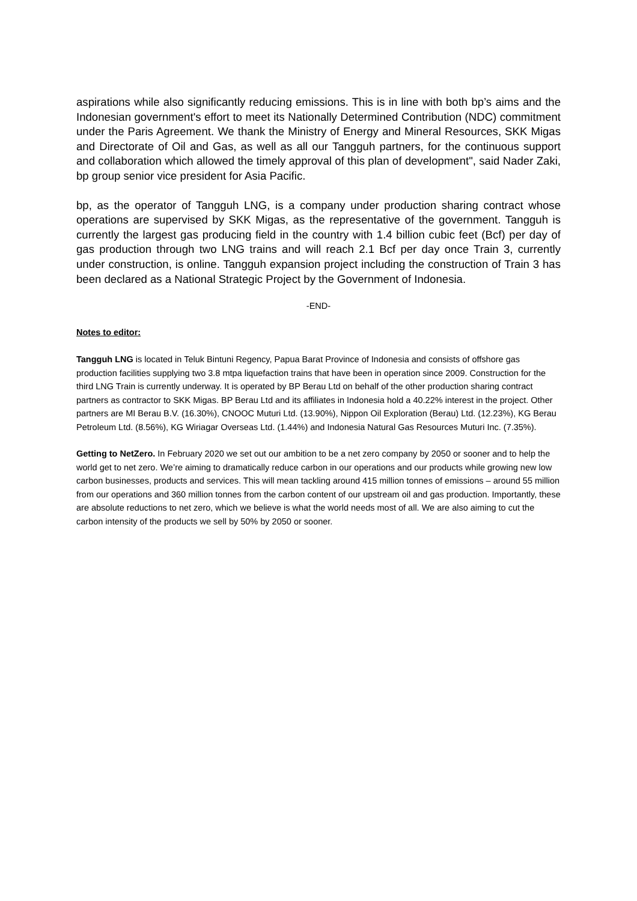aspirations while also significantly reducing emissions. This is in line with both bp’s aims and the Indonesian government's effort to meet its Nationally Determined Contribution (NDC) commitment under the Paris Agreement. We thank the Ministry of Energy and Mineral Resources, SKK Migas and Directorate of Oil and Gas, as well as all our Tangguh partners, for the continuous support and collaboration which allowed the timely approval of this plan of development", said Nader Zaki, bp group senior vice president for Asia Pacific.
bp, as the operator of Tangguh LNG, is a company under production sharing contract whose operations are supervised by SKK Migas, as the representative of the government. Tangguh is currently the largest gas producing field in the country with 1.4 billion cubic feet (Bcf) per day of gas production through two LNG trains and will reach 2.1 Bcf per day once Train 3, currently under construction, is online. Tangguh expansion project including the construction of Train 3 has been declared as a National Strategic Project by the Government of Indonesia.
-END-
Notes to editor:
Tangguh LNG is located in Teluk Bintuni Regency, Papua Barat Province of Indonesia and consists of offshore gas production facilities supplying two 3.8 mtpa liquefaction trains that have been in operation since 2009. Construction for the third LNG Train is currently underway. It is operated by BP Berau Ltd on behalf of the other production sharing contract partners as contractor to SKK Migas. BP Berau Ltd and its affiliates in Indonesia hold a 40.22% interest in the project. Other partners are MI Berau B.V. (16.30%), CNOOC Muturi Ltd. (13.90%), Nippon Oil Exploration (Berau) Ltd. (12.23%), KG Berau Petroleum Ltd. (8.56%), KG Wiriagar Overseas Ltd. (1.44%) and Indonesia Natural Gas Resources Muturi Inc. (7.35%).
Getting to NetZero. In February 2020 we set out our ambition to be a net zero company by 2050 or sooner and to help the world get to net zero. We’re aiming to dramatically reduce carbon in our operations and our products while growing new low carbon businesses, products and services. This will mean tackling around 415 million tonnes of emissions – around 55 million from our operations and 360 million tonnes from the carbon content of our upstream oil and gas production. Importantly, these are absolute reductions to net zero, which we believe is what the world needs most of all. We are also aiming to cut the carbon intensity of the products we sell by 50% by 2050 or sooner.